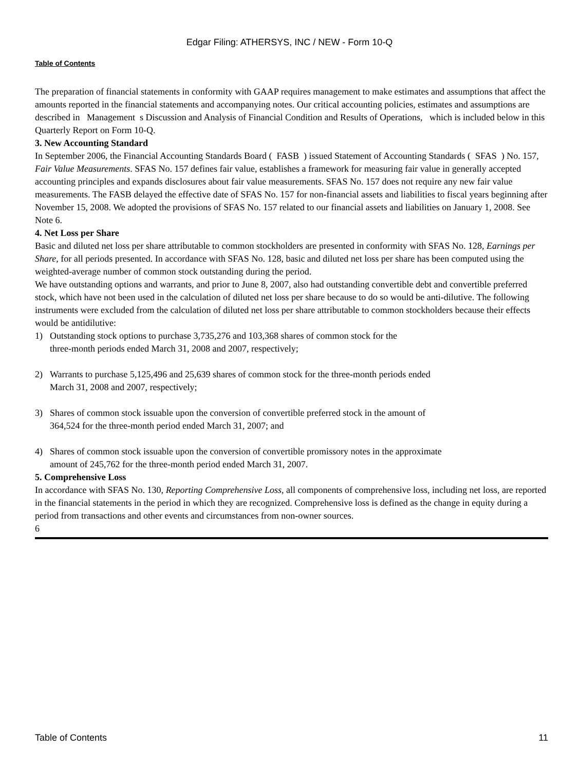Edgar Filing: ATHERSYS, INC / NEW - Form 10-Q
Table of Contents
The preparation of financial statements in conformity with GAAP requires management to make estimates and assumptions that affect the amounts reported in the financial statements and accompanying notes. Our critical accounting policies, estimates and assumptions are described in Management s Discussion and Analysis of Financial Condition and Results of Operations, which is included below in this Quarterly Report on Form 10-Q.
3. New Accounting Standard
In September 2006, the Financial Accounting Standards Board ( FASB ) issued Statement of Accounting Standards ( SFAS ) No. 157, Fair Value Measurements. SFAS No. 157 defines fair value, establishes a framework for measuring fair value in generally accepted accounting principles and expands disclosures about fair value measurements. SFAS No. 157 does not require any new fair value measurements. The FASB delayed the effective date of SFAS No. 157 for non-financial assets and liabilities to fiscal years beginning after November 15, 2008. We adopted the provisions of SFAS No. 157 related to our financial assets and liabilities on January 1, 2008. See Note 6.
4. Net Loss per Share
Basic and diluted net loss per share attributable to common stockholders are presented in conformity with SFAS No. 128, Earnings per Share, for all periods presented. In accordance with SFAS No. 128, basic and diluted net loss per share has been computed using the weighted-average number of common stock outstanding during the period.
We have outstanding options and warrants, and prior to June 8, 2007, also had outstanding convertible debt and convertible preferred stock, which have not been used in the calculation of diluted net loss per share because to do so would be anti-dilutive. The following instruments were excluded from the calculation of diluted net loss per share attributable to common stockholders because their effects would be antidilutive:
1) Outstanding stock options to purchase 3,735,276 and 103,368 shares of common stock for the
three-month periods ended March 31, 2008 and 2007, respectively;
2) Warrants to purchase 5,125,496 and 25,639 shares of common stock for the three-month periods ended
March 31, 2008 and 2007, respectively;
3) Shares of common stock issuable upon the conversion of convertible preferred stock in the amount of
364,524 for the three-month period ended March 31, 2007; and
4) Shares of common stock issuable upon the conversion of convertible promissory notes in the approximate
amount of 245,762 for the three-month period ended March 31, 2007.
5. Comprehensive Loss
In accordance with SFAS No. 130, Reporting Comprehensive Loss, all components of comprehensive loss, including net loss, are reported in the financial statements in the period in which they are recognized. Comprehensive loss is defined as the change in equity during a period from transactions and other events and circumstances from non-owner sources.
6
Table of Contents 11